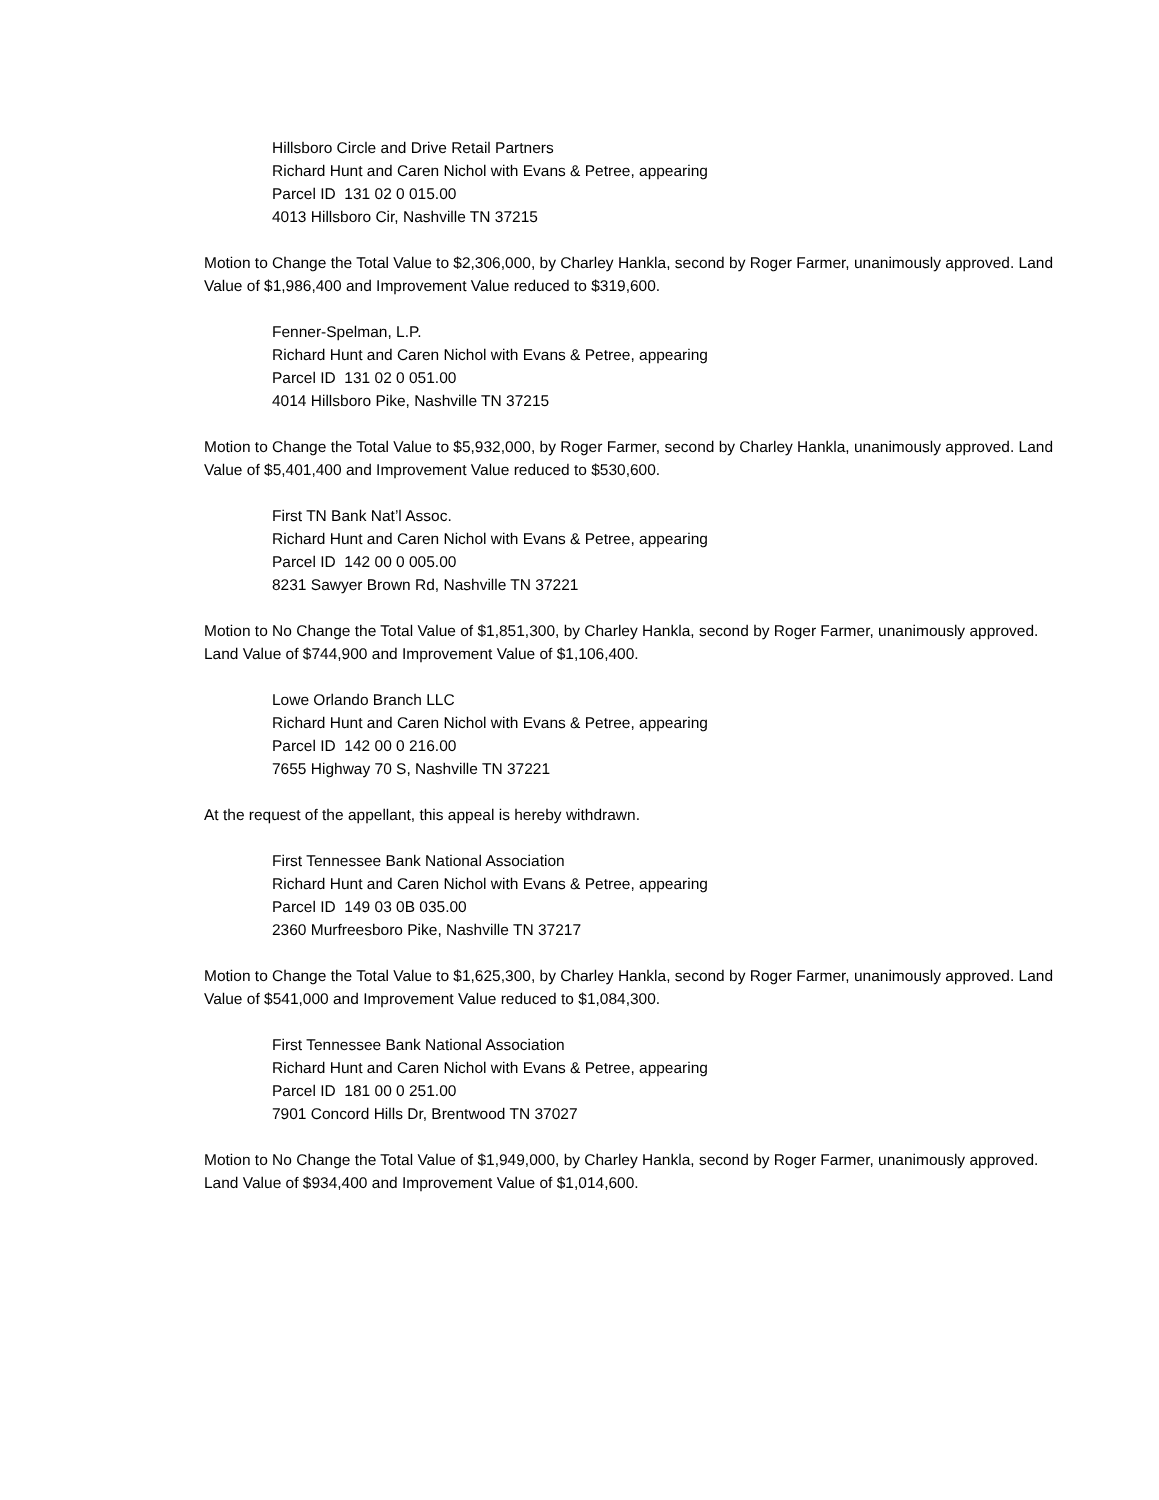Hillsboro Circle and Drive Retail Partners
Richard Hunt and Caren Nichol with Evans & Petree, appearing
Parcel ID 131 02 0 015.00
4013 Hillsboro Cir, Nashville TN 37215
Motion to Change the Total Value to $2,306,000, by Charley Hankla, second by Roger Farmer, unanimously approved. Land Value of $1,986,400 and Improvement Value reduced to $319,600.
Fenner-Spelman, L.P.
Richard Hunt and Caren Nichol with Evans & Petree, appearing
Parcel ID 131 02 0 051.00
4014 Hillsboro Pike, Nashville TN 37215
Motion to Change the Total Value to $5,932,000, by Roger Farmer, second by Charley Hankla, unanimously approved. Land Value of $5,401,400 and Improvement Value reduced to $530,600.
First TN Bank Nat’l Assoc.
Richard Hunt and Caren Nichol with Evans & Petree, appearing
Parcel ID 142 00 0 005.00
8231 Sawyer Brown Rd, Nashville TN 37221
Motion to No Change the Total Value of $1,851,300, by Charley Hankla, second by Roger Farmer, unanimously approved. Land Value of $744,900 and Improvement Value of $1,106,400.
Lowe Orlando Branch LLC
Richard Hunt and Caren Nichol with Evans & Petree, appearing
Parcel ID 142 00 0 216.00
7655 Highway 70 S, Nashville TN 37221
At the request of the appellant, this appeal is hereby withdrawn.
First Tennessee Bank National Association
Richard Hunt and Caren Nichol with Evans & Petree, appearing
Parcel ID 149 03 0B 035.00
2360 Murfreesboro Pike, Nashville TN 37217
Motion to Change the Total Value to $1,625,300, by Charley Hankla, second by Roger Farmer, unanimously approved. Land Value of $541,000 and Improvement Value reduced to $1,084,300.
First Tennessee Bank National Association
Richard Hunt and Caren Nichol with Evans & Petree, appearing
Parcel ID 181 00 0 251.00
7901 Concord Hills Dr, Brentwood TN 37027
Motion to No Change the Total Value of $1,949,000, by Charley Hankla, second by Roger Farmer, unanimously approved. Land Value of $934,400 and Improvement Value of $1,014,600.